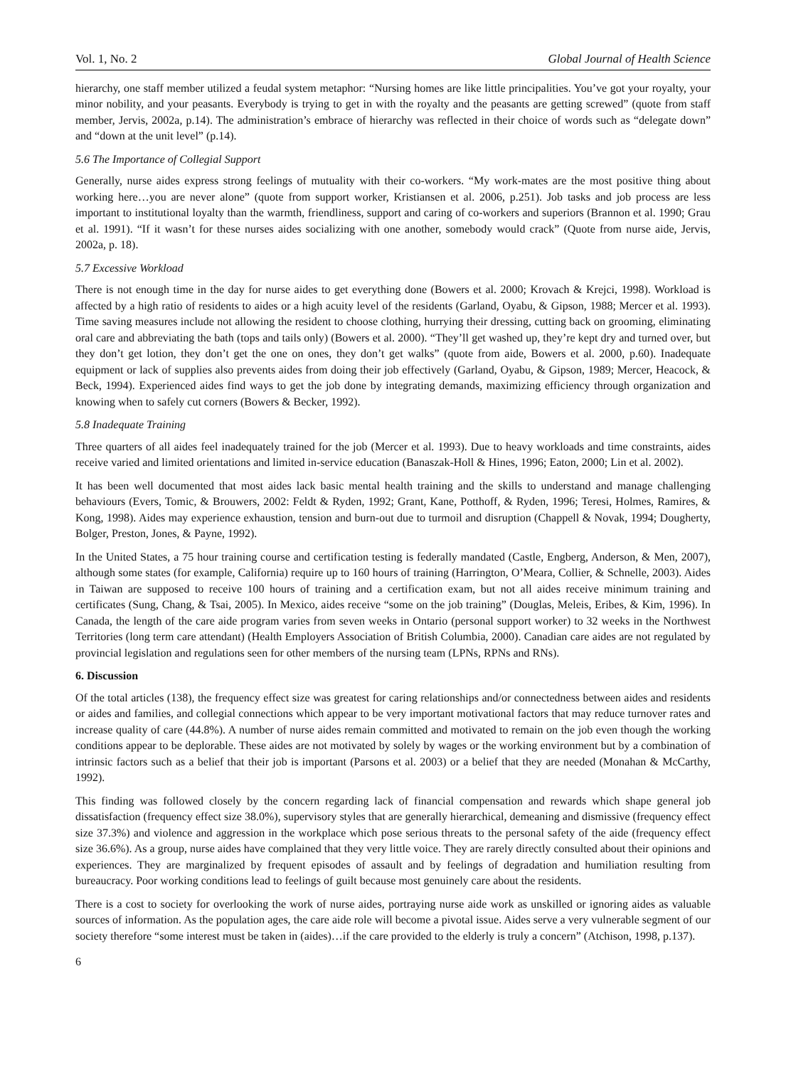Vol. 1, No. 2 Global Journal of Health Science
hierarchy, one staff member utilized a feudal system metaphor: “Nursing homes are like little principalities. You’ve got your royalty, your minor nobility, and your peasants. Everybody is trying to get in with the royalty and the peasants are getting screwed” (quote from staff member, Jervis, 2002a, p.14). The administration’s embrace of hierarchy was reflected in their choice of words such as “delegate down” and “down at the unit level” (p.14).
5.6 The Importance of Collegial Support
Generally, nurse aides express strong feelings of mutuality with their co-workers. “My work-mates are the most positive thing about working here…you are never alone” (quote from support worker, Kristiansen et al. 2006, p.251). Job tasks and job process are less important to institutional loyalty than the warmth, friendliness, support and caring of co-workers and superiors (Brannon et al. 1990; Grau et al. 1991). “If it wasn’t for these nurses aides socializing with one another, somebody would crack” (Quote from nurse aide, Jervis, 2002a, p. 18).
5.7 Excessive Workload
There is not enough time in the day for nurse aides to get everything done (Bowers et al. 2000; Krovach & Krejci, 1998). Workload is affected by a high ratio of residents to aides or a high acuity level of the residents (Garland, Oyabu, & Gipson, 1988; Mercer et al. 1993). Time saving measures include not allowing the resident to choose clothing, hurrying their dressing, cutting back on grooming, eliminating oral care and abbreviating the bath (tops and tails only) (Bowers et al. 2000). “They’ll get washed up, they’re kept dry and turned over, but they don’t get lotion, they don’t get the one on ones, they don’t get walks” (quote from aide, Bowers et al. 2000, p.60). Inadequate equipment or lack of supplies also prevents aides from doing their job effectively (Garland, Oyabu, & Gipson, 1989; Mercer, Heacock, & Beck, 1994). Experienced aides find ways to get the job done by integrating demands, maximizing efficiency through organization and knowing when to safely cut corners (Bowers & Becker, 1992).
5.8 Inadequate Training
Three quarters of all aides feel inadequately trained for the job (Mercer et al. 1993). Due to heavy workloads and time constraints, aides receive varied and limited orientations and limited in-service education (Banaszak-Holl & Hines, 1996; Eaton, 2000; Lin et al. 2002).
It has been well documented that most aides lack basic mental health training and the skills to understand and manage challenging behaviours (Evers, Tomic, & Brouwers, 2002: Feldt & Ryden, 1992; Grant, Kane, Potthoff, & Ryden, 1996; Teresi, Holmes, Ramires, & Kong, 1998). Aides may experience exhaustion, tension and burn-out due to turmoil and disruption (Chappell & Novak, 1994; Dougherty, Bolger, Preston, Jones, & Payne, 1992).
In the United States, a 75 hour training course and certification testing is federally mandated (Castle, Engberg, Anderson, & Men, 2007), although some states (for example, California) require up to 160 hours of training (Harrington, O’Meara, Collier, & Schnelle, 2003). Aides in Taiwan are supposed to receive 100 hours of training and a certification exam, but not all aides receive minimum training and certificates (Sung, Chang, & Tsai, 2005). In Mexico, aides receive “some on the job training” (Douglas, Meleis, Eribes, & Kim, 1996). In Canada, the length of the care aide program varies from seven weeks in Ontario (personal support worker) to 32 weeks in the Northwest Territories (long term care attendant) (Health Employers Association of British Columbia, 2000). Canadian care aides are not regulated by provincial legislation and regulations seen for other members of the nursing team (LPNs, RPNs and RNs).
6. Discussion
Of the total articles (138), the frequency effect size was greatest for caring relationships and/or connectedness between aides and residents or aides and families, and collegial connections which appear to be very important motivational factors that may reduce turnover rates and increase quality of care (44.8%). A number of nurse aides remain committed and motivated to remain on the job even though the working conditions appear to be deplorable. These aides are not motivated by solely by wages or the working environment but by a combination of intrinsic factors such as a belief that their job is important (Parsons et al. 2003) or a belief that they are needed (Monahan & McCarthy, 1992).
This finding was followed closely by the concern regarding lack of financial compensation and rewards which shape general job dissatisfaction (frequency effect size 38.0%), supervisory styles that are generally hierarchical, demeaning and dismissive (frequency effect size 37.3%) and violence and aggression in the workplace which pose serious threats to the personal safety of the aide (frequency effect size 36.6%). As a group, nurse aides have complained that they very little voice. They are rarely directly consulted about their opinions and experiences. They are marginalized by frequent episodes of assault and by feelings of degradation and humiliation resulting from bureaucracy. Poor working conditions lead to feelings of guilt because most genuinely care about the residents.
There is a cost to society for overlooking the work of nurse aides, portraying nurse aide work as unskilled or ignoring aides as valuable sources of information. As the population ages, the care aide role will become a pivotal issue. Aides serve a very vulnerable segment of our society therefore “some interest must be taken in (aides)…if the care provided to the elderly is truly a concern” (Atchison, 1998, p.137).
6